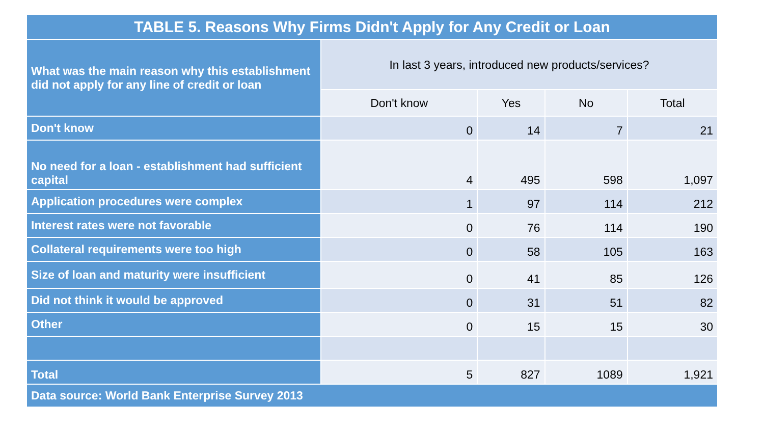| TABLE 5. Reasons Why Firms Didn't Apply for Any Credit or Loan | | | | |
| What was the main reason why this establishment did not apply for any line of credit or loan | In last 3 years, introduced new products/services? | | | |
| | Don't know | Yes | No | Total |
| Don't know | 0 | 14 | 7 | 21 |
| No need for a loan - establishment had sufficient capital | 4 | 495 | 598 | 1,097 |
| Application procedures were complex | 1 | 97 | 114 | 212 |
| Interest rates were not favorable | 0 | 76 | 114 | 190 |
| Collateral requirements were too high | 0 | 58 | 105 | 163 |
| Size of loan and maturity were insufficient | 0 | 41 | 85 | 126 |
| Did not think it would be approved | 0 | 31 | 51 | 82 |
| Other | 0 | 15 | 15 | 30 |
| Total | 5 | 827 | 1089 | 1,921 |
| Data source: World Bank Enterprise Survey 2013 | | | | |